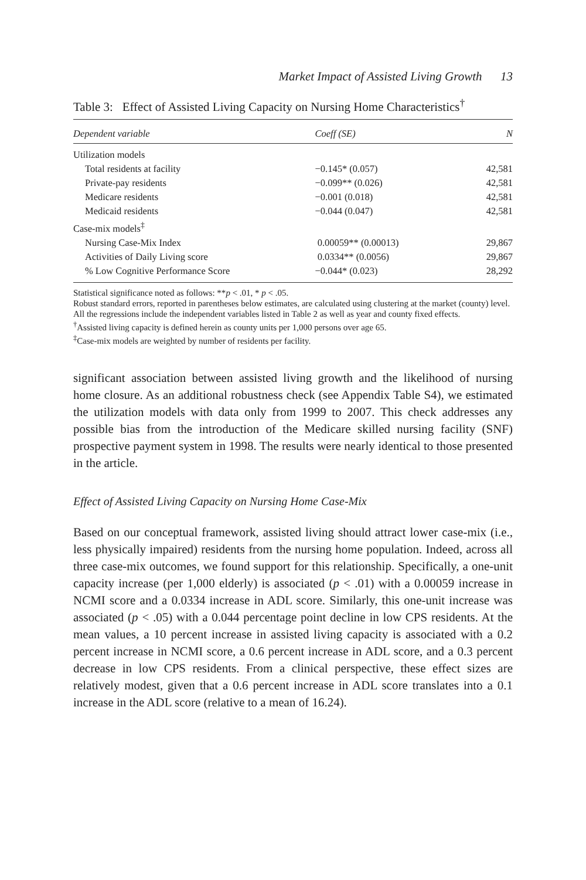Market Impact of Assisted Living Growth 13
Table 3: Effect of Assisted Living Capacity on Nursing Home Characteristics<sup>†</sup>
| Dependent variable | Coeff (SE) | N |
| --- | --- | --- |
| Utilization models | | |
| Total residents at facility | −0.145* (0.057) | 42,581 |
| Private-pay residents | −0.099** (0.026) | 42,581 |
| Medicare residents | −0.001 (0.018) | 42,581 |
| Medicaid residents | −0.044 (0.047) | 42,581 |
| Case-mix models<sup>‡</sup> | | |
| Nursing Case-Mix Index | 0.00059** (0.00013) | 29,867 |
| Activities of Daily Living score | 0.0334** (0.0056) | 29,867 |
| % Low Cognitive Performance Score | −0.044* (0.023) | 28,292 |
Statistical significance noted as follows: **p < .01, * p < .05.
Robust standard errors, reported in parentheses below estimates, are calculated using clustering at the market (county) level.
All the regressions include the independent variables listed in Table 2 as well as year and county fixed effects.
<sup>†</sup> Assisted living capacity is defined herein as county units per 1,000 persons over age 65.
<sup>‡</sup> Case-mix models are weighted by number of residents per facility.
significant association between assisted living growth and the likelihood of nursing home closure. As an additional robustness check (see Appendix Table S4), we estimated the utilization models with data only from 1999 to 2007. This check addresses any possible bias from the introduction of the Medicare skilled nursing facility (SNF) prospective payment system in 1998. The results were nearly identical to those presented in the article.
Effect of Assisted Living Capacity on Nursing Home Case-Mix
Based on our conceptual framework, assisted living should attract lower case-mix (i.e., less physically impaired) residents from the nursing home population. Indeed, across all three case-mix outcomes, we found support for this relationship. Specifically, a one-unit capacity increase (per 1,000 elderly) is associated (p < .01) with a 0.00059 increase in NCMI score and a 0.0334 increase in ADL score. Similarly, this one-unit increase was associated (p < .05) with a 0.044 percentage point decline in low CPS residents. At the mean values, a 10 percent increase in assisted living capacity is associated with a 0.2 percent increase in NCMI score, a 0.6 percent increase in ADL score, and a 0.3 percent decrease in low CPS residents. From a clinical perspective, these effect sizes are relatively modest, given that a 0.6 percent increase in ADL score translates into a 0.1 increase in the ADL score (relative to a mean of 16.24).